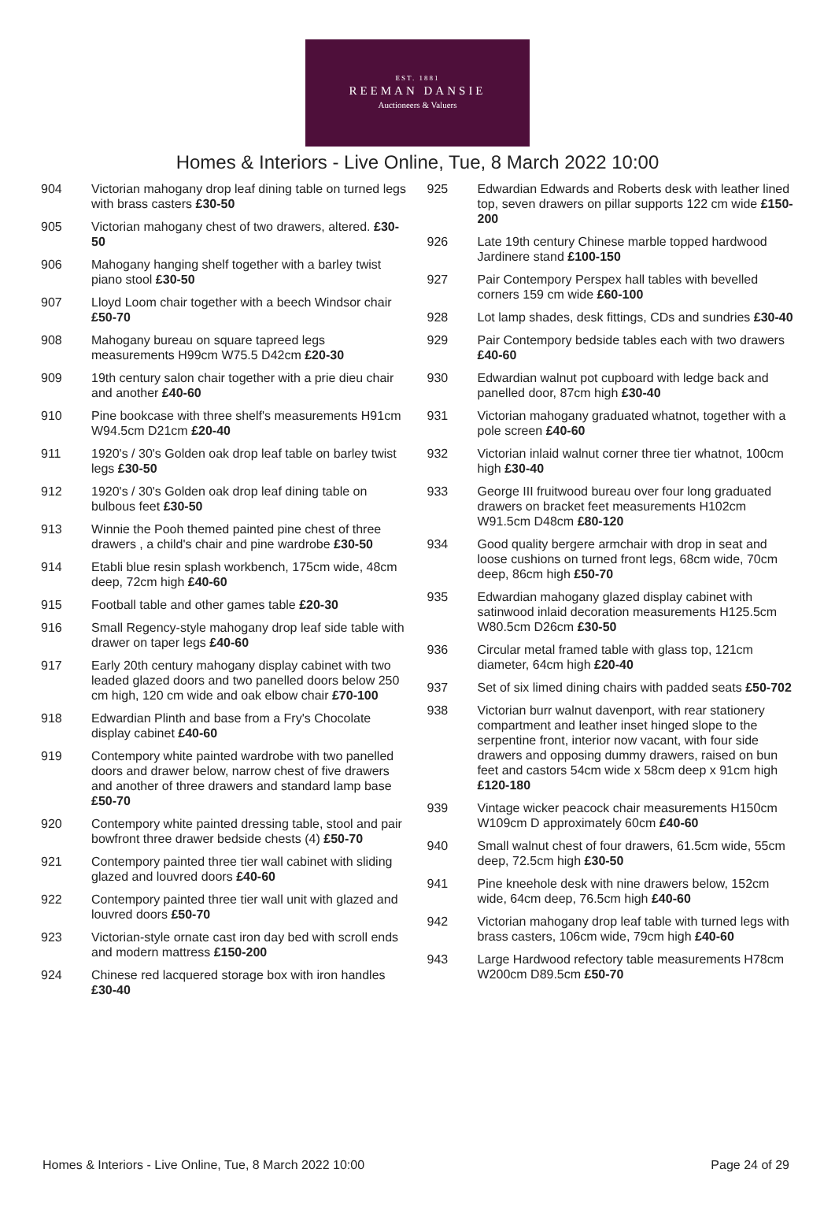EST. 1881
REEMAN DANSIE
Auctioneers & Valuers
Homes & Interiors - Live Online, Tue, 8 March 2022 10:00
904 Victorian mahogany drop leaf dining table on turned legs with brass casters £30-50
905 Victorian mahogany chest of two drawers, altered. £30-50
906 Mahogany hanging shelf together with a barley twist piano stool £30-50
907 Lloyd Loom chair together with a beech Windsor chair £50-70
908 Mahogany bureau on square tapreed legs measurements H99cm W75.5 D42cm £20-30
909 19th century salon chair together with a prie dieu chair and another £40-60
910 Pine bookcase with three shelf's measurements H91cm W94.5cm D21cm £20-40
911 1920's / 30's Golden oak drop leaf table on barley twist legs £30-50
912 1920's / 30's Golden oak drop leaf dining table on bulbous feet £30-50
913 Winnie the Pooh themed painted pine chest of three drawers , a child's chair and pine wardrobe £30-50
914 Etabli blue resin splash workbench, 175cm wide, 48cm deep, 72cm high £40-60
915 Football table and other games table £20-30
916 Small Regency-style mahogany drop leaf side table with drawer on taper legs £40-60
917 Early 20th century mahogany display cabinet with two leaded glazed doors and two panelled doors below 250 cm high, 120 cm wide and oak elbow chair £70-100
918 Edwardian Plinth and base from a Fry's Chocolate display cabinet £40-60
919 Contempory white painted wardrobe with two panelled doors and drawer below, narrow chest of five drawers and another of three drawers and standard lamp base £50-70
920 Contempory white painted dressing table, stool and pair bowfront three drawer bedside chests (4) £50-70
921 Contempory painted three tier wall cabinet with sliding glazed and louvred doors £40-60
922 Contempory painted three tier wall unit with glazed and louvred doors £50-70
923 Victorian-style ornate cast iron day bed with scroll ends and modern mattress £150-200
924 Chinese red lacquered storage box with iron handles £30-40
925 Edwardian Edwards and Roberts desk with leather lined top, seven drawers on pillar supports 122 cm wide £150-200
926 Late 19th century Chinese marble topped hardwood Jardinere stand £100-150
927 Pair Contempory Perspex hall tables with bevelled corners 159 cm wide £60-100
928 Lot lamp shades, desk fittings, CDs and sundries £30-40
929 Pair Contempory bedside tables each with two drawers £40-60
930 Edwardian walnut pot cupboard with ledge back and panelled door, 87cm high £30-40
931 Victorian mahogany graduated whatnot, together with a pole screen £40-60
932 Victorian inlaid walnut corner three tier whatnot, 100cm high £30-40
933 George III fruitwood bureau over four long graduated drawers on bracket feet measurements H102cm W91.5cm D48cm £80-120
934 Good quality bergere armchair with drop in seat and loose cushions on turned front legs, 68cm wide, 70cm deep, 86cm high £50-70
935 Edwardian mahogany glazed display cabinet with satinwood inlaid decoration measurements H125.5cm W80.5cm D26cm £30-50
936 Circular metal framed table with glass top, 121cm diameter, 64cm high £20-40
937 Set of six limed dining chairs with padded seats £50-702
938 Victorian burr walnut davenport, with rear stationery compartment and leather inset hinged slope to the serpentine front, interior now vacant, with four side drawers and opposing dummy drawers, raised on bun feet and castors 54cm wide x 58cm deep x 91cm high £120-180
939 Vintage wicker peacock chair measurements H150cm W109cm D approximately 60cm £40-60
940 Small walnut chest of four drawers, 61.5cm wide, 55cm deep, 72.5cm high £30-50
941 Pine kneehole desk with nine drawers below, 152cm wide, 64cm deep, 76.5cm high £40-60
942 Victorian mahogany drop leaf table with turned legs with brass casters, 106cm wide, 79cm high £40-60
943 Large Hardwood refectory table measurements H78cm W200cm D89.5cm £50-70
Homes & Interiors - Live Online, Tue, 8 March 2022 10:00 Page 24 of 29